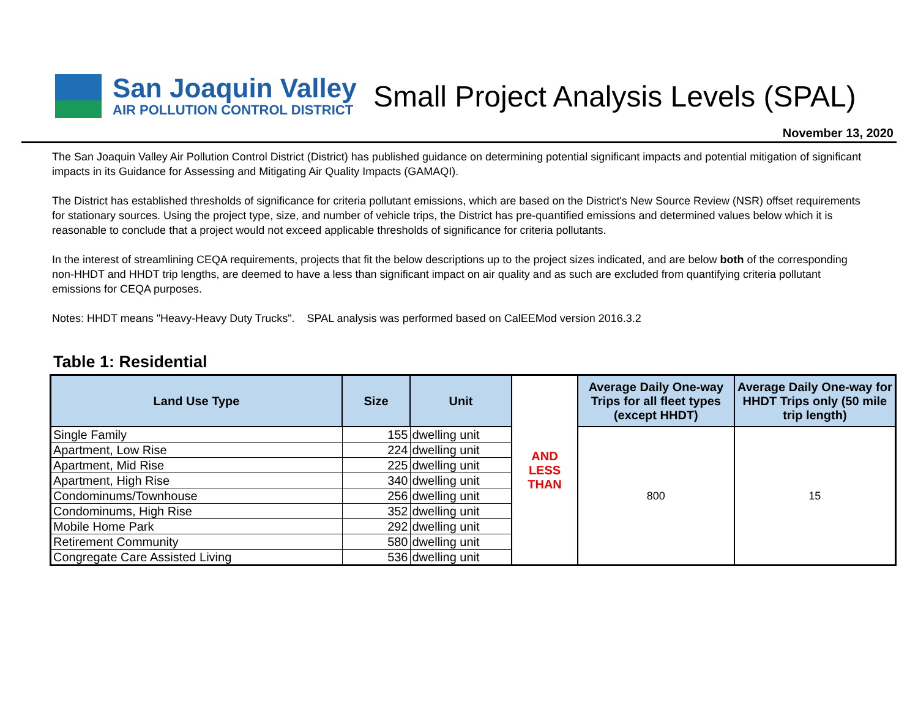San Joaquin Valley
AIR POLLUTION CONTROL DISTRICT
Small Project Analysis Levels (SPAL)
November 13, 2020
The San Joaquin Valley Air Pollution Control District (District) has published guidance on determining potential significant impacts and potential mitigation of significant impacts in its Guidance for Assessing and Mitigating Air Quality Impacts (GAMAQI).
The District has established thresholds of significance for criteria pollutant emissions, which are based on the District's New Source Review (NSR) offset requirements for stationary sources. Using the project type, size, and number of vehicle trips, the District has pre-quantified emissions and determined values below which it is reasonable to conclude that a project would not exceed applicable thresholds of significance for criteria pollutants.
In the interest of streamlining CEQA requirements, projects that fit the below descriptions up to the project sizes indicated, and are below both of the corresponding non-HHDT and HHDT trip lengths, are deemed to have a less than significant impact on air quality and as such are excluded from quantifying criteria pollutant emissions for CEQA purposes.
Notes: HHDT means "Heavy-Heavy Duty Trucks". SPAL analysis was performed based on CalEEMod version 2016.3.2
Table 1: Residential
| Land Use Type | Size | Unit | AND LESS THAN | Average Daily One-way Trips for all fleet types (except HHDT) | Average Daily One-way for HHDT Trips only (50 mile trip length) |
| Single Family | 155 | dwelling unit | | 800 | 15 |
| Apartment, Low Rise | 224 | dwelling unit | | | |
| Apartment, Mid Rise | 225 | dwelling unit | | | |
| Apartment, High Rise | 340 | dwelling unit | | | |
| Condominums/Townhouse | 256 | dwelling unit | | | |
| Condominums, High Rise | 352 | dwelling unit | | | |
| Mobile Home Park | 292 | dwelling unit | | | |
| Retirement Community | 580 | dwelling unit | | | |
| Congregate Care Assisted Living | 536 | dwelling unit | | | |